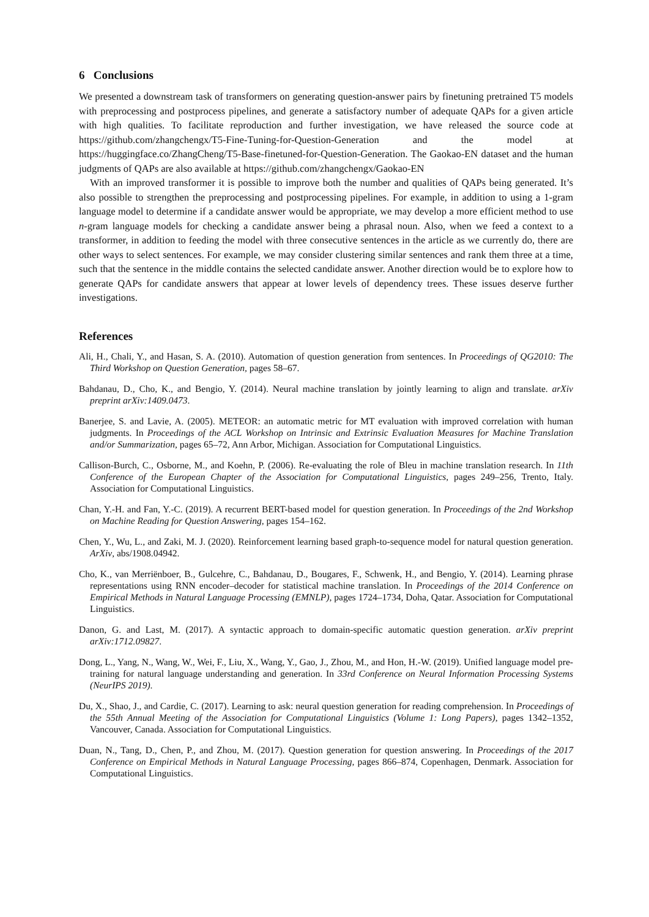6 Conclusions
We presented a downstream task of transformers on generating question-answer pairs by finetuning pretrained T5 models with preprocessing and postprocess pipelines, and generate a satisfactory number of adequate QAPs for a given article with high qualities. To facilitate reproduction and further investigation, we have released the source code at https://github.com/zhangchengx/T5-Fine-Tuning-for-Question-Generation and the model at https://huggingface.co/ZhangCheng/T5-Base-finetuned-for-Question-Generation. The Gaokao-EN dataset and the human judgments of QAPs are also available at https://github.com/zhangchengx/Gaokao-EN
With an improved transformer it is possible to improve both the number and qualities of QAPs being generated. It’s also possible to strengthen the preprocessing and postprocessing pipelines. For example, in addition to using a 1-gram language model to determine if a candidate answer would be appropriate, we may develop a more efficient method to use n-gram language models for checking a candidate answer being a phrasal noun. Also, when we feed a context to a transformer, in addition to feeding the model with three consecutive sentences in the article as we currently do, there are other ways to select sentences. For example, we may consider clustering similar sentences and rank them three at a time, such that the sentence in the middle contains the selected candidate answer. Another direction would be to explore how to generate QAPs for candidate answers that appear at lower levels of dependency trees. These issues deserve further investigations.
References
Ali, H., Chali, Y., and Hasan, S. A. (2010). Automation of question generation from sentences. In Proceedings of QG2010: The Third Workshop on Question Generation, pages 58–67.
Bahdanau, D., Cho, K., and Bengio, Y. (2014). Neural machine translation by jointly learning to align and translate. arXiv preprint arXiv:1409.0473.
Banerjee, S. and Lavie, A. (2005). METEOR: an automatic metric for MT evaluation with improved correlation with human judgments. In Proceedings of the ACL Workshop on Intrinsic and Extrinsic Evaluation Measures for Machine Translation and/or Summarization, pages 65–72, Ann Arbor, Michigan. Association for Computational Linguistics.
Callison-Burch, C., Osborne, M., and Koehn, P. (2006). Re-evaluating the role of Bleu in machine translation research. In 11th Conference of the European Chapter of the Association for Computational Linguistics, pages 249–256, Trento, Italy. Association for Computational Linguistics.
Chan, Y.-H. and Fan, Y.-C. (2019). A recurrent BERT-based model for question generation. In Proceedings of the 2nd Workshop on Machine Reading for Question Answering, pages 154–162.
Chen, Y., Wu, L., and Zaki, M. J. (2020). Reinforcement learning based graph-to-sequence model for natural question generation. ArXiv, abs/1908.04942.
Cho, K., van Merriënboer, B., Gulcehre, C., Bahdanau, D., Bougares, F., Schwenk, H., and Bengio, Y. (2014). Learning phrase representations using RNN encoder–decoder for statistical machine translation. In Proceedings of the 2014 Conference on Empirical Methods in Natural Language Processing (EMNLP), pages 1724–1734, Doha, Qatar. Association for Computational Linguistics.
Danon, G. and Last, M. (2017). A syntactic approach to domain-specific automatic question generation. arXiv preprint arXiv:1712.09827.
Dong, L., Yang, N., Wang, W., Wei, F., Liu, X., Wang, Y., Gao, J., Zhou, M., and Hon, H.-W. (2019). Unified language model pre-training for natural language understanding and generation. In 33rd Conference on Neural Information Processing Systems (NeurIPS 2019).
Du, X., Shao, J., and Cardie, C. (2017). Learning to ask: neural question generation for reading comprehension. In Proceedings of the 55th Annual Meeting of the Association for Computational Linguistics (Volume 1: Long Papers), pages 1342–1352, Vancouver, Canada. Association for Computational Linguistics.
Duan, N., Tang, D., Chen, P., and Zhou, M. (2017). Question generation for question answering. In Proceedings of the 2017 Conference on Empirical Methods in Natural Language Processing, pages 866–874, Copenhagen, Denmark. Association for Computational Linguistics.